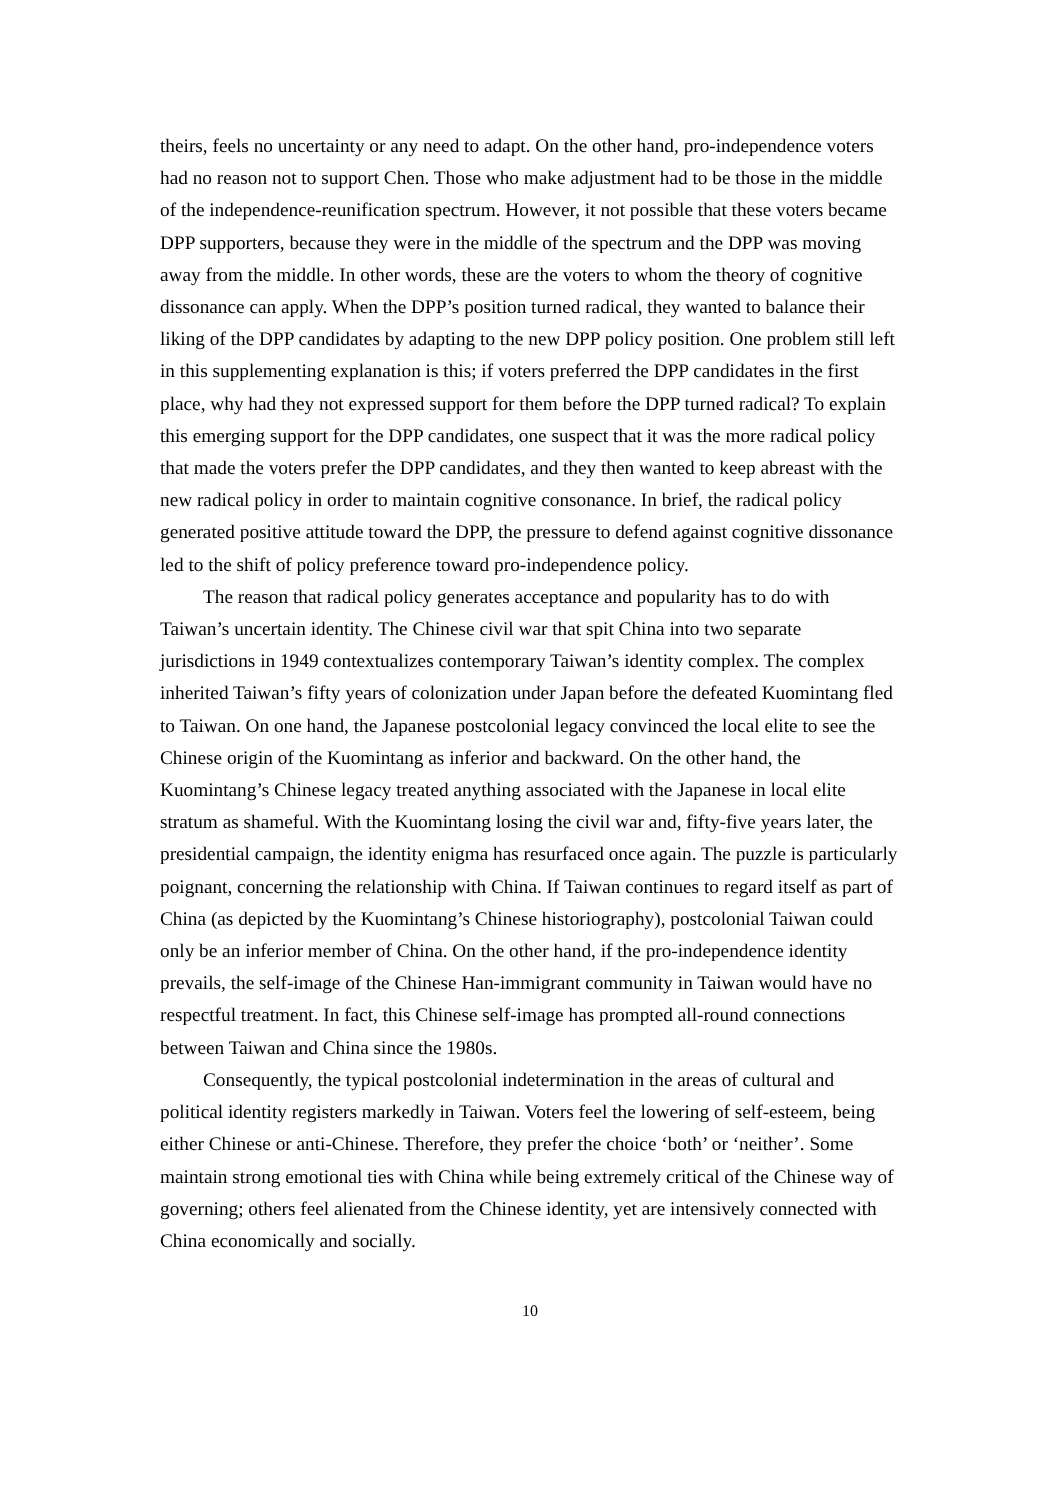theirs, feels no uncertainty or any need to adapt. On the other hand, pro-independence voters had no reason not to support Chen. Those who make adjustment had to be those in the middle of the independence-reunification spectrum. However, it not possible that these voters became DPP supporters, because they were in the middle of the spectrum and the DPP was moving away from the middle. In other words, these are the voters to whom the theory of cognitive dissonance can apply. When the DPP’s position turned radical, they wanted to balance their liking of the DPP candidates by adapting to the new DPP policy position. One problem still left in this supplementing explanation is this; if voters preferred the DPP candidates in the first place, why had they not expressed support for them before the DPP turned radical? To explain this emerging support for the DPP candidates, one suspect that it was the more radical policy that made the voters prefer the DPP candidates, and they then wanted to keep abreast with the new radical policy in order to maintain cognitive consonance. In brief, the radical policy generated positive attitude toward the DPP, the pressure to defend against cognitive dissonance led to the shift of policy preference toward pro-independence policy.
The reason that radical policy generates acceptance and popularity has to do with Taiwan’s uncertain identity. The Chinese civil war that spit China into two separate jurisdictions in 1949 contextualizes contemporary Taiwan’s identity complex. The complex inherited Taiwan’s fifty years of colonization under Japan before the defeated Kuomintang fled to Taiwan. On one hand, the Japanese postcolonial legacy convinced the local elite to see the Chinese origin of the Kuomintang as inferior and backward. On the other hand, the Kuomintang’s Chinese legacy treated anything associated with the Japanese in local elite stratum as shameful. With the Kuomintang losing the civil war and, fifty-five years later, the presidential campaign, the identity enigma has resurfaced once again. The puzzle is particularly poignant, concerning the relationship with China. If Taiwan continues to regard itself as part of China (as depicted by the Kuomintang’s Chinese historiography), postcolonial Taiwan could only be an inferior member of China. On the other hand, if the pro-independence identity prevails, the self-image of the Chinese Han-immigrant community in Taiwan would have no respectful treatment. In fact, this Chinese self-image has prompted all-round connections between Taiwan and China since the 1980s.
Consequently, the typical postcolonial indetermination in the areas of cultural and political identity registers markedly in Taiwan. Voters feel the lowering of self-esteem, being either Chinese or anti-Chinese. Therefore, they prefer the choice ‘both’ or ‘neither’. Some maintain strong emotional ties with China while being extremely critical of the Chinese way of governing; others feel alienated from the Chinese identity, yet are intensively connected with China economically and socially.
10